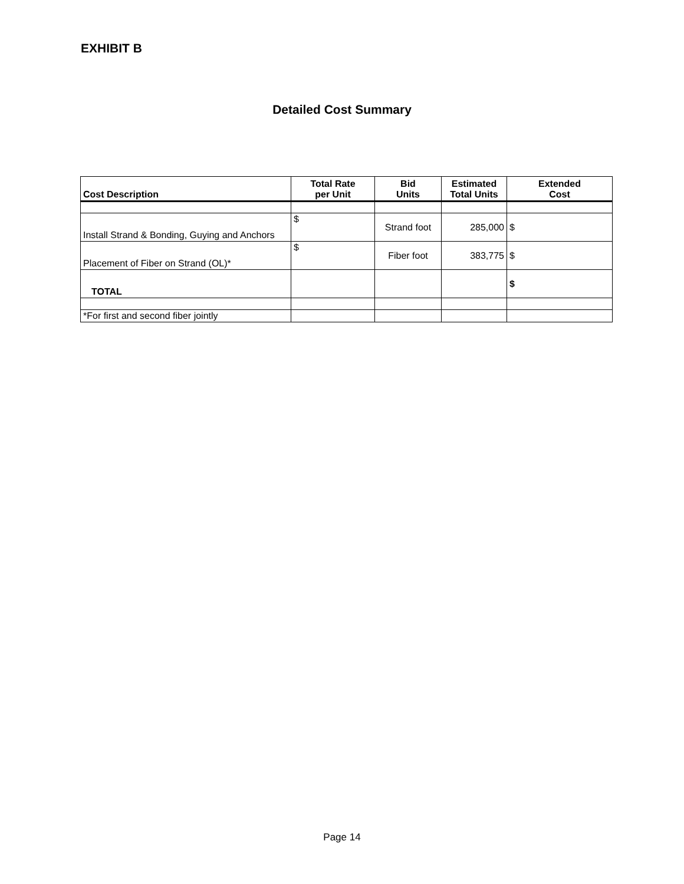EXHIBIT B
Detailed Cost Summary
| Cost Description | Total Rate per Unit | Bid Units | Estimated Total Units | Extended Cost |
| --- | --- | --- | --- | --- |
| Install Strand & Bonding, Guying and Anchors | $ | Strand foot | 285,000 | $ |
| Placement of Fiber on Strand (OL)* | $ | Fiber foot | 383,775 | $ |
| TOTAL | | | | $ |
| *For first and second fiber jointly | | | | |
Page 14